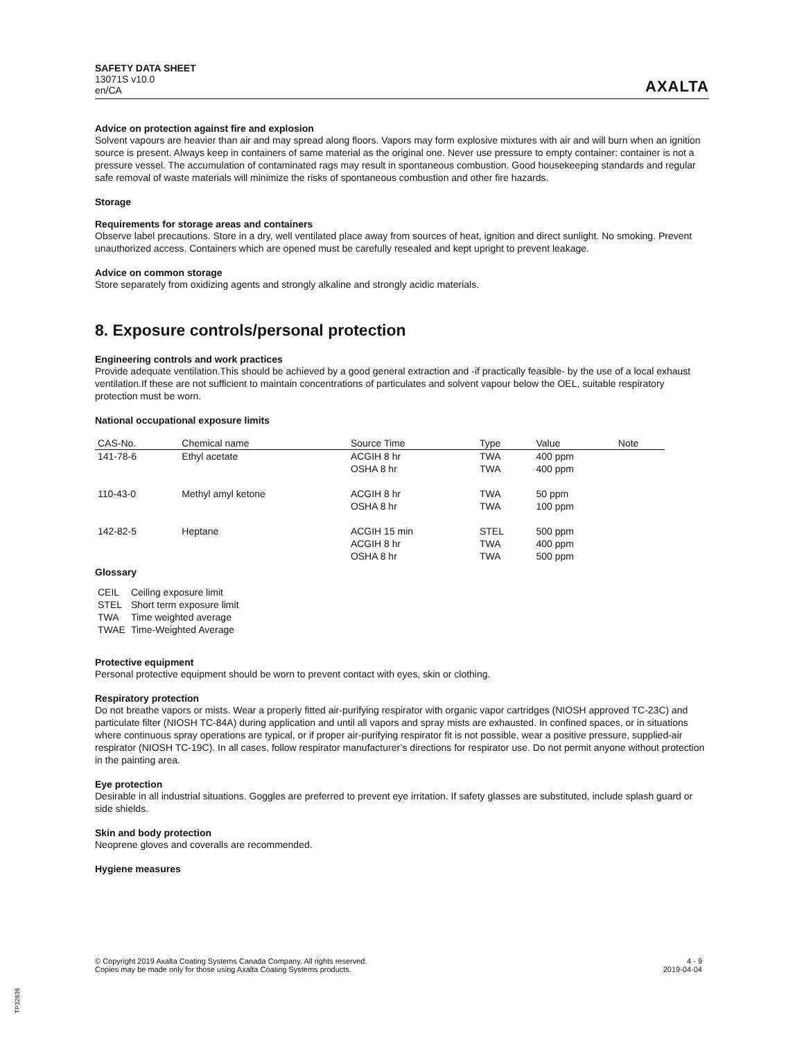SAFETY DATA SHEET
13071S v10.0
en/CA
AXALTA
Advice on protection against fire and explosion
Solvent vapours are heavier than air and may spread along floors. Vapors may form explosive mixtures with air and will burn when an ignition source is present. Always keep in containers of same material as the original one. Never use pressure to empty container: container is not a pressure vessel. The accumulation of contaminated rags may result in spontaneous combustion. Good housekeeping standards and regular safe removal of waste materials will minimize the risks of spontaneous combustion and other fire hazards.
Storage
Requirements for storage areas and containers
Observe label precautions. Store in a dry, well ventilated place away from sources of heat, ignition and direct sunlight. No smoking. Prevent unauthorized access. Containers which are opened must be carefully resealed and kept upright to prevent leakage.
Advice on common storage
Store separately from oxidizing agents and strongly alkaline and strongly acidic materials.
8. Exposure controls/personal protection
Engineering controls and work practices
Provide adequate ventilation.This should be achieved by a good general extraction and -if practically feasible- by the use of a local exhaust ventilation.If these are not sufficient to maintain concentrations of particulates and solvent vapour below the OEL, suitable respiratory protection must be worn.
National occupational exposure limits
| CAS-No. | Chemical name | Source Time | Type | Value | Note |
| --- | --- | --- | --- | --- | --- |
| 141-78-6 | Ethyl acetate | ACGIH 8 hr OSHA 8 hr | TWA TWA | 400 ppm 400 ppm | |
| 110-43-0 | Methyl amyl ketone | ACGIH 8 hr OSHA 8 hr | TWA TWA | 50 ppm 100 ppm | |
| 142-82-5 | Heptane | ACGIH 15 min ACGIH 8 hr OSHA 8 hr | STEL TWA TWA | 500 ppm 400 ppm 500 ppm | |
Glossary
| CEIL | Ceiling exposure limit |
| STEL | Short term exposure limit |
| TWA | Time weighted average |
| TWAE | Time-Weighted Average |
Protective equipment
Personal protective equipment should be worn to prevent contact with eyes, skin or clothing.
Respiratory protection
Do not breathe vapors or mists. Wear a properly fitted air-purifying respirator with organic vapor cartridges (NIOSH approved TC-23C) and particulate filter (NIOSH TC-84A) during application and until all vapors and spray mists are exhausted. In confined spaces, or in situations where continuous spray operations are typical, or if proper air-purifying respirator fit is not possible, wear a positive pressure, supplied-air respirator (NIOSH TC-19C). In all cases, follow respirator manufacturer’s directions for respirator use. Do not permit anyone without protection in the painting area.
Eye protection
Desirable in all industrial situations. Goggles are preferred to prevent eye irritation. If safety glasses are substituted, include splash guard or side shields.
Skin and body protection
Neoprene gloves and coveralls are recommended.
Hygiene measures
© Copyright 2019 Axalta Coating Systems Canada Company. All rights reserved.
Copies may be made only for those using Axalta Coating Systems products.
4 - 9
2019-04-04
TP32839